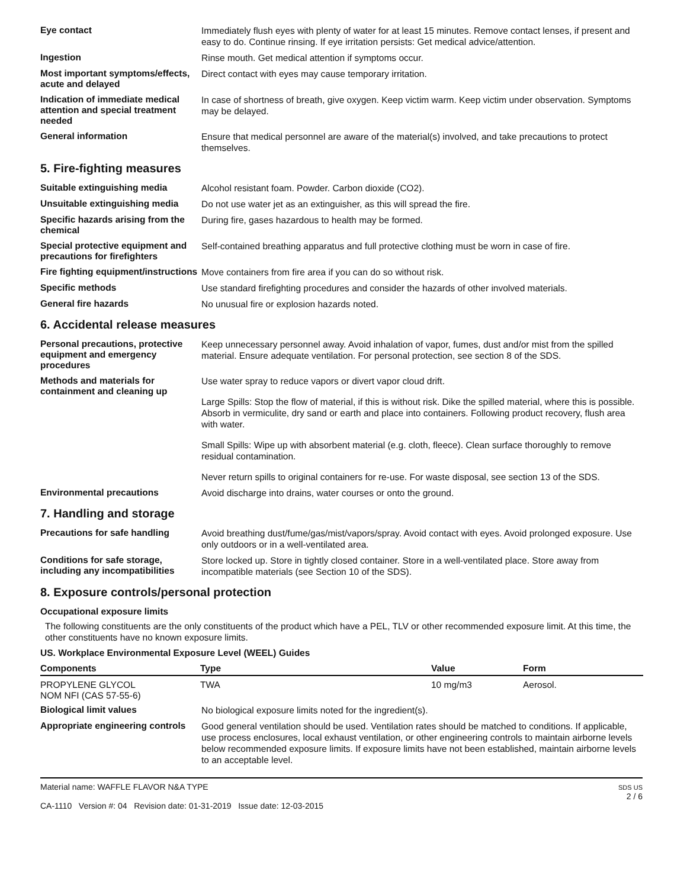Eye contact
Immediately flush eyes with plenty of water for at least 15 minutes. Remove contact lenses, if present and easy to do. Continue rinsing. If eye irritation persists: Get medical advice/attention.
Ingestion
Rinse mouth. Get medical attention if symptoms occur.
Most important symptoms/effects, acute and delayed
Direct contact with eyes may cause temporary irritation.
Indication of immediate medical attention and special treatment needed
In case of shortness of breath, give oxygen. Keep victim warm. Keep victim under observation. Symptoms may be delayed.
General information
Ensure that medical personnel are aware of the material(s) involved, and take precautions to protect themselves.
5. Fire-fighting measures
Suitable extinguishing media
Alcohol resistant foam. Powder. Carbon dioxide (CO2).
Unsuitable extinguishing media
Do not use water jet as an extinguisher, as this will spread the fire.
Specific hazards arising from the chemical
During fire, gases hazardous to health may be formed.
Special protective equipment and precautions for firefighters
Self-contained breathing apparatus and full protective clothing must be worn in case of fire.
Fire fighting equipment/instructions
Move containers from fire area if you can do so without risk.
Specific methods
Use standard firefighting procedures and consider the hazards of other involved materials.
General fire hazards
No unusual fire or explosion hazards noted.
6. Accidental release measures
Personal precautions, protective equipment and emergency procedures
Keep unnecessary personnel away. Avoid inhalation of vapor, fumes, dust and/or mist from the spilled material. Ensure adequate ventilation. For personal protection, see section 8 of the SDS.
Methods and materials for containment and cleaning up
Use water spray to reduce vapors or divert vapor cloud drift.
Large Spills: Stop the flow of material, if this is without risk. Dike the spilled material, where this is possible. Absorb in vermiculite, dry sand or earth and place into containers. Following product recovery, flush area with water.
Small Spills: Wipe up with absorbent material (e.g. cloth, fleece). Clean surface thoroughly to remove residual contamination.
Never return spills to original containers for re-use. For waste disposal, see section 13 of the SDS.
Environmental precautions
Avoid discharge into drains, water courses or onto the ground.
7. Handling and storage
Precautions for safe handling
Avoid breathing dust/fume/gas/mist/vapors/spray. Avoid contact with eyes. Avoid prolonged exposure. Use only outdoors or in a well-ventilated area.
Conditions for safe storage, including any incompatibilities
Store locked up. Store in tightly closed container. Store in a well-ventilated place. Store away from incompatible materials (see Section 10 of the SDS).
8. Exposure controls/personal protection
Occupational exposure limits
The following constituents are the only constituents of the product which have a PEL, TLV or other recommended exposure limit. At this time, the other constituents have no known exposure limits.
US. Workplace Environmental Exposure Level (WEEL) Guides
| Components | Type | Value | Form |
| --- | --- | --- | --- |
| PROPYLENE GLYCOL NOM NFI (CAS 57-55-6) | TWA | 10 mg/m3 | Aerosol. |
Biological limit values
No biological exposure limits noted for the ingredient(s).
Appropriate engineering controls
Good general ventilation should be used. Ventilation rates should be matched to conditions. If applicable, use process enclosures, local exhaust ventilation, or other engineering controls to maintain airborne levels below recommended exposure limits. If exposure limits have not been established, maintain airborne levels to an acceptable level.
Material name: WAFFLE FLAVOR N&A TYPE
CA-1110 Version #: 04 Revision date: 01-31-2019 Issue date: 12-03-2015
SDS US
2 / 6